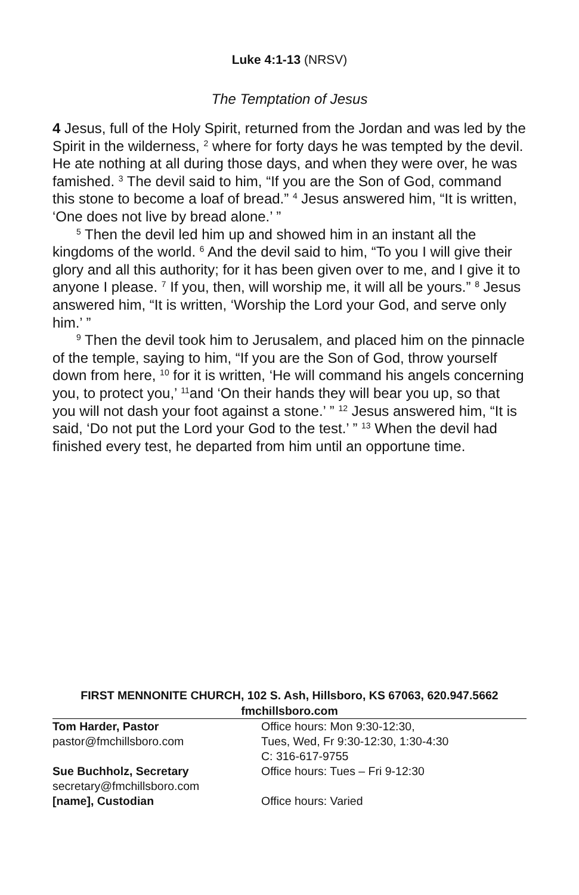Luke 4:1-13 (NRSV)
The Temptation of Jesus
4 Jesus, full of the Holy Spirit, returned from the Jordan and was led by the Spirit in the wilderness, <sup>2</sup> where for forty days he was tempted by the devil. He ate nothing at all during those days, and when they were over, he was famished. <sup>3</sup> The devil said to him, “If you are the Son of God, command this stone to become a loaf of bread.” <sup>4</sup> Jesus answered him, “It is written, ‘One does not live by bread alone.’ ”
<sup>5</sup> Then the devil led him up and showed him in an instant all the kingdoms of the world. <sup>6</sup> And the devil said to him, “To you I will give their glory and all this authority; for it has been given over to me, and I give it to anyone I please. <sup>7</sup> If you, then, will worship me, it will all be yours.” <sup>8</sup> Jesus answered him, “It is written, ‘Worship the Lord your God, and serve only him.’ ”
<sup>9</sup> Then the devil took him to Jerusalem, and placed him on the pinnacle of the temple, saying to him, “If you are the Son of God, throw yourself down from here, <sup>10</sup> for it is written, ‘He will command his angels concerning you, to protect you,’ <sup>11</sup>and ‘On their hands they will bear you up, so that you will not dash your foot against a stone.’ ” <sup>12</sup> Jesus answered him, “It is said, ‘Do not put the Lord your God to the test.’ ” <sup>13</sup> When the devil had finished every test, he departed from him until an opportune time.
FIRST MENNONITE CHURCH, 102 S. Ash, Hillsboro, KS 67063, 620.947.5662
fmchillsboro.com
Tom Harder, Pastor
pastor@fmchillsboro.com
Office hours: Mon 9:30-12:30,
Tues, Wed, Fr 9:30-12:30, 1:30-4:30
C: 316-617-9755
Sue Buchholz, Secretary
secretary@fmchillsboro.com
Office hours: Tues – Fri 9-12:30
[name], Custodian Office hours: Varied